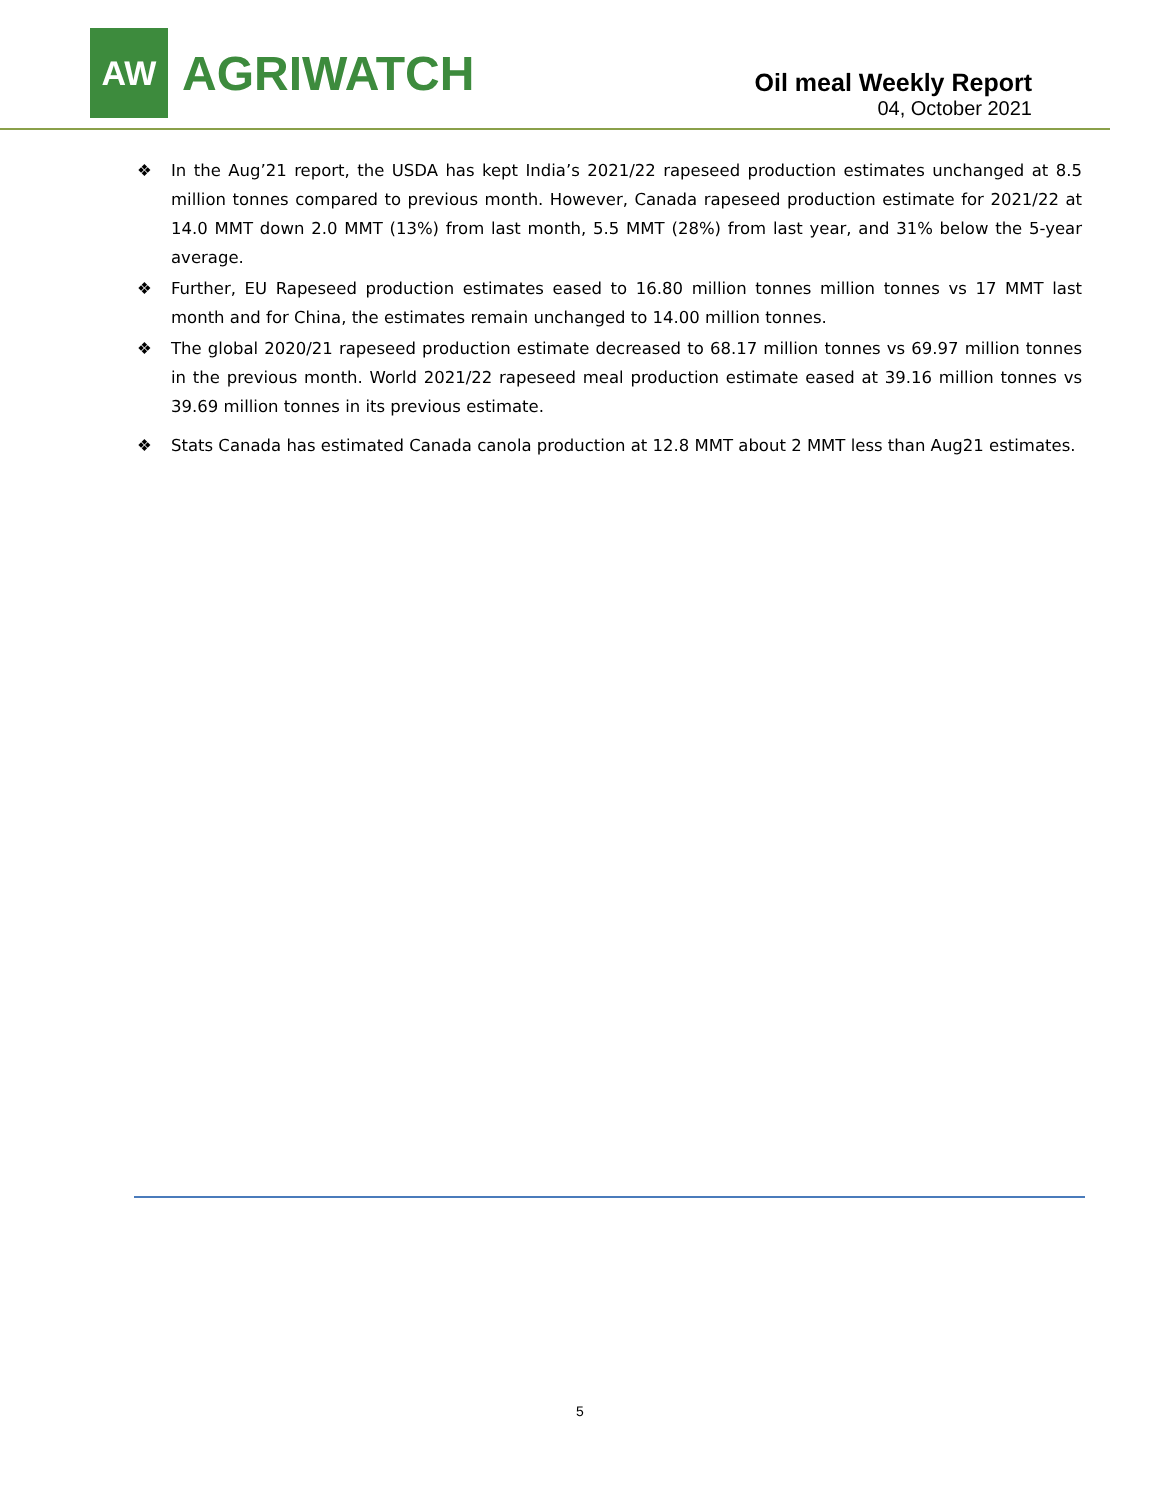AW
AGRIWATCH
Oil meal Weekly Report
04, October 2021
❖ In the Aug’21 report, the USDA has kept India’s 2021/22 rapeseed production estimates unchanged at 8.5 million tonnes compared to previous month. However, Canada rapeseed production estimate for 2021/22 at 14.0 MMT down 2.0 MMT (13%) from last month, 5.5 MMT (28%) from last year, and 31% below the 5-year average.
❖ Further, EU Rapeseed production estimates eased to 16.80 million tonnes million tonnes vs 17 MMT last month and for China, the estimates remain unchanged to 14.00 million tonnes.
❖ The global 2020/21 rapeseed production estimate decreased to 68.17 million tonnes vs 69.97 million tonnes in the previous month. World 2021/22 rapeseed meal production estimate eased at 39.16 million tonnes vs 39.69 million tonnes in its previous estimate.
❖ Stats Canada has estimated Canada canola production at 12.8 MMT about 2 MMT less than Aug21 estimates.
5